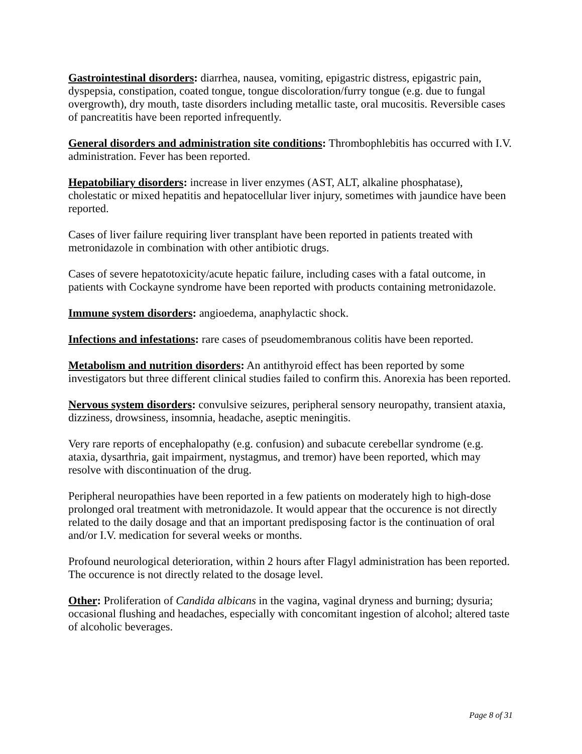Gastrointestinal disorders: diarrhea, nausea, vomiting, epigastric distress, epigastric pain, dyspepsia, constipation, coated tongue, tongue discoloration/furry tongue (e.g. due to fungal overgrowth), dry mouth, taste disorders including metallic taste, oral mucositis. Reversible cases of pancreatitis have been reported infrequently.
General disorders and administration site conditions: Thrombophlebitis has occurred with I.V. administration. Fever has been reported.
Hepatobiliary disorders: increase in liver enzymes (AST, ALT, alkaline phosphatase), cholestatic or mixed hepatitis and hepatocellular liver injury, sometimes with jaundice have been reported.
Cases of liver failure requiring liver transplant have been reported in patients treated with metronidazole in combination with other antibiotic drugs.
Cases of severe hepatotoxicity/acute hepatic failure, including cases with a fatal outcome, in patients with Cockayne syndrome have been reported with products containing metronidazole.
Immune system disorders: angioedema, anaphylactic shock.
Infections and infestations: rare cases of pseudomembranous colitis have been reported.
Metabolism and nutrition disorders: An antithyroid effect has been reported by some investigators but three different clinical studies failed to confirm this. Anorexia has been reported.
Nervous system disorders: convulsive seizures, peripheral sensory neuropathy, transient ataxia, dizziness, drowsiness, insomnia, headache, aseptic meningitis.
Very rare reports of encephalopathy (e.g. confusion) and subacute cerebellar syndrome (e.g. ataxia, dysarthria, gait impairment, nystagmus, and tremor) have been reported, which may resolve with discontinuation of the drug.
Peripheral neuropathies have been reported in a few patients on moderately high to high-dose prolonged oral treatment with metronidazole. It would appear that the occurence is not directly related to the daily dosage and that an important predisposing factor is the continuation of oral and/or I.V. medication for several weeks or months.
Profound neurological deterioration, within 2 hours after Flagyl administration has been reported. The occurence is not directly related to the dosage level.
Other: Proliferation of Candida albicans in the vagina, vaginal dryness and burning; dysuria; occasional flushing and headaches, especially with concomitant ingestion of alcohol; altered taste of alcoholic beverages.
Page 8 of 31